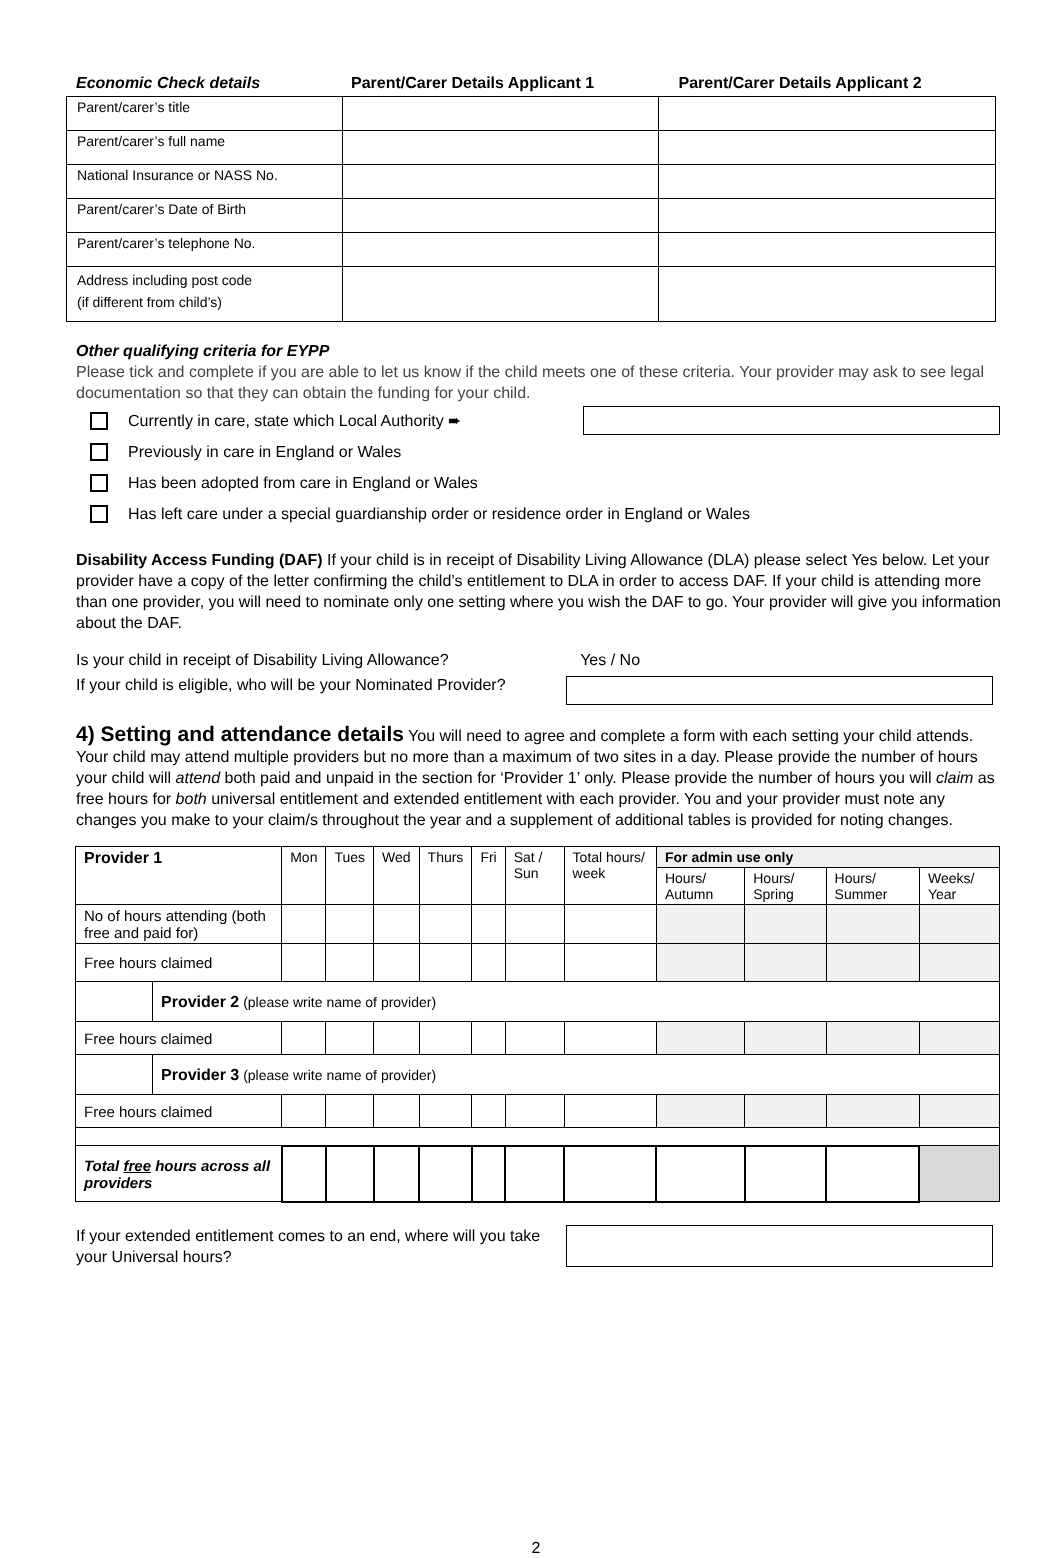| Economic Check details | Parent/Carer Details Applicant 1 | Parent/Carer Details Applicant 2 |
| Parent/carer’s title | | |
| Parent/carer’s full name | | |
| National Insurance or NASS No. | | |
| Parent/carer’s Date of Birth | | |
| Parent/carer’s telephone No. | | |
| Address including post code (if different from child’s) | | |
Other qualifying criteria for EYPP
Please tick and complete if you are able to let us know if the child meets one of these criteria. Your provider may ask to see legal documentation so that they can obtain the funding for your child.
Currently in care, state which Local Authority ➨
Previously in care in England or Wales
Has been adopted from care in England or Wales
Has left care under a special guardianship order or residence order in England or Wales
Disability Access Funding (DAF) If your child is in receipt of Disability Living Allowance (DLA) please select Yes below. Let your provider have a copy of the letter confirming the child’s entitlement to DLA in order to access DAF. If your child is attending more than one provider, you will need to nominate only one setting where you wish the DAF to go. Your provider will give you information about the DAF.
Is your child in receipt of Disability Living Allowance? Yes / No
If your child is eligible, who will be your Nominated Provider?
4) Setting and attendance details You will need to agree and complete a form with each setting your child attends. Your child may attend multiple providers but no more than a maximum of two sites in a day. Please provide the number of hours your child will attend both paid and unpaid in the section for ‘Provider 1’ only. Please provide the number of hours you will claim as free hours for both universal entitlement and extended entitlement with each provider. You and your provider must note any changes you make to your claim/s throughout the year and a supplement of additional tables is provided for noting changes.
| Provider 1 | | Mon | Tues | Wed | Thurs | Fri | Sat / Sun | Total hours/ week | For admin use only | | | |
| | | | | | | | | | Hours/ Autumn | Hours/ Spring | Hours/ Summer | Weeks/ Year |
| No of hours attending (both free and paid for) | | | | | | | | | | | | |
| Free hours claimed | | | | | | | | | | | | |
| | Provider 2 (please write name of provider) | | | | | | | | | | | |
| Free hours claimed | | | | | | | | | | | | |
| | Provider 3 (please write name of provider) | | | | | | | | | | | |
| Free hours claimed | | | | | | | | | | | | |
| Total free hours across all providers | | | | | | | | | | | | |
If your extended entitlement comes to an end, where will you take your Universal hours?
2